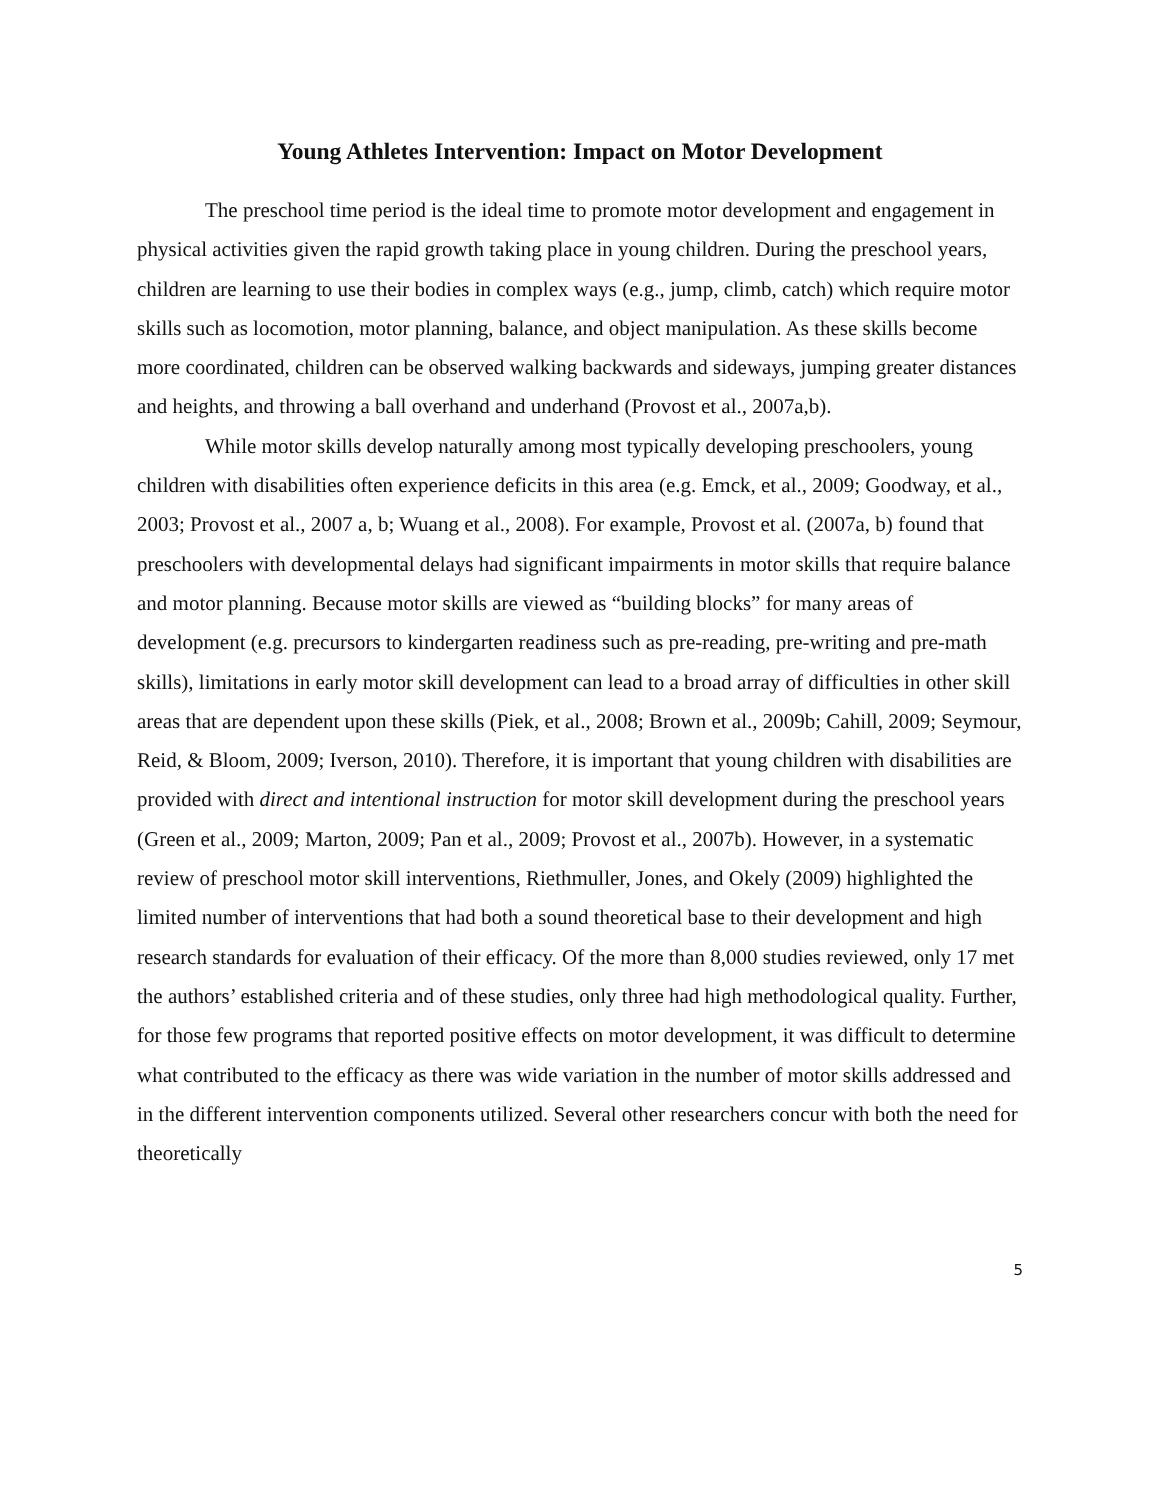Young Athletes Intervention: Impact on Motor Development
The preschool time period is the ideal time to promote motor development and engagement in physical activities given the rapid growth taking place in young children. During the preschool years, children are learning to use their bodies in complex ways (e.g., jump, climb, catch) which require motor skills such as locomotion, motor planning, balance, and object manipulation. As these skills become more coordinated, children can be observed walking backwards and sideways, jumping greater distances and heights, and throwing a ball overhand and underhand (Provost et al., 2007a,b).
While motor skills develop naturally among most typically developing preschoolers, young children with disabilities often experience deficits in this area (e.g. Emck, et al., 2009; Goodway, et al., 2003; Provost et al., 2007 a, b; Wuang et al., 2008). For example, Provost et al. (2007a, b) found that preschoolers with developmental delays had significant impairments in motor skills that require balance and motor planning. Because motor skills are viewed as “building blocks” for many areas of development (e.g. precursors to kindergarten readiness such as pre-reading, pre-writing and pre-math skills), limitations in early motor skill development can lead to a broad array of difficulties in other skill areas that are dependent upon these skills (Piek, et al., 2008; Brown et al., 2009b; Cahill, 2009; Seymour, Reid, & Bloom, 2009; Iverson, 2010). Therefore, it is important that young children with disabilities are provided with direct and intentional instruction for motor skill development during the preschool years (Green et al., 2009; Marton, 2009; Pan et al., 2009; Provost et al., 2007b). However, in a systematic review of preschool motor skill interventions, Riethmuller, Jones, and Okely (2009) highlighted the limited number of interventions that had both a sound theoretical base to their development and high research standards for evaluation of their efficacy. Of the more than 8,000 studies reviewed, only 17 met the authors’ established criteria and of these studies, only three had high methodological quality. Further, for those few programs that reported positive effects on motor development, it was difficult to determine what contributed to the efficacy as there was wide variation in the number of motor skills addressed and in the different intervention components utilized. Several other researchers concur with both the need for theoretically
5